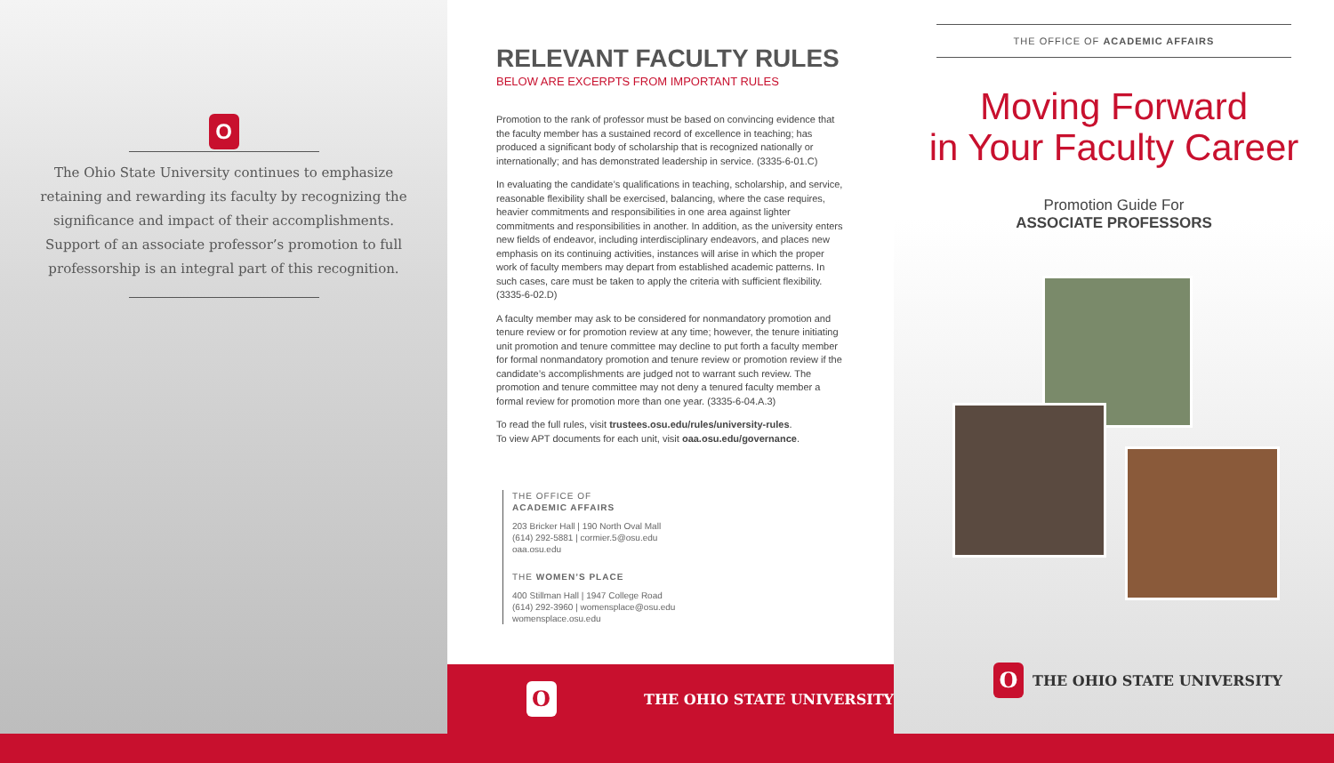O
The Ohio State University continues to emphasize retaining and rewarding its faculty by recognizing the significance and impact of their accomplishments. Support of an associate professor’s promotion to full professorship is an integral part of this recognition.
RELEVANT FACULTY RULES
BELOW ARE EXCERPTS FROM IMPORTANT RULES
Promotion to the rank of professor must be based on convincing evidence that the faculty member has a sustained record of excellence in teaching; has produced a significant body of scholarship that is recognized nationally or internationally; and has demonstrated leadership in service. (3335-6-01.C)
In evaluating the candidate’s qualifications in teaching, scholarship, and service, reasonable flexibility shall be exercised, balancing, where the case requires, heavier commitments and responsibilities in one area against lighter commitments and responsibilities in another. In addition, as the university enters new fields of endeavor, including interdisciplinary endeavors, and places new emphasis on its continuing activities, instances will arise in which the proper work of faculty members may depart from established academic patterns. In such cases, care must be taken to apply the criteria with sufficient flexibility. (3335-6-02.D)
A faculty member may ask to be considered for nonmandatory promotion and tenure review or for promotion review at any time; however, the tenure initiating unit promotion and tenure committee may decline to put forth a faculty member for formal nonmandatory promotion and tenure review or promotion review if the candidate’s accomplishments are judged not to warrant such review. The promotion and tenure committee may not deny a tenured faculty member a formal review for promotion more than one year. (3335-6-04.A.3)
To read the full rules, visit trustees.osu.edu/rules/university-rules.
To view APT documents for each unit, visit oaa.osu.edu/governance.
THE OFFICE OF
ACADEMIC AFFAIRS
203 Bricker Hall | 190 North Oval Mall
(614) 292-5881 | cormier.5@osu.edu
oaa.osu.edu
THE WOMEN’S PLACE
400 Stillman Hall | 1947 College Road
(614) 292-3960 | womensplace@osu.edu
womensplace.osu.edu
O
THE OHIO STATE UNIVERSITY
THE OFFICE OF ACADEMIC AFFAIRS
Moving Forward
in Your Faculty Career
Promotion Guide For
ASSOCIATE PROFESSORS
O
THE OHIO STATE UNIVERSITY